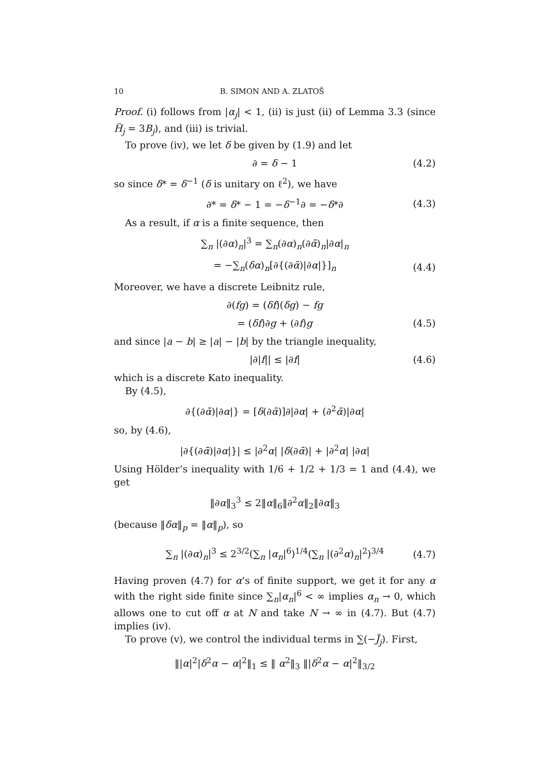10 B. SIMON AND A. ZLATOŠ
Proof. (i) follows from |α<sub>j</sub>| < 1, (ii) is just (ii) of Lemma 3.3 (since H̃<sub>j</sub> = 3B<sub>j</sub>), and (iii) is trivial.
To prove (iv), we let δ be given by (1.9) and let
∂ = δ − 1 (4.2)
so since δ* = δ<sup>−1</sup> (δ is unitary on ℓ<sup>2</sup>), we have
∂* = δ* − 1 = −δ<sup>−1</sup>∂ = −δ*∂ (4.3)
As a result, if α is a finite sequence, then
∑<sub>n</sub> |(∂α)<sub>n</sub>|<sup>3</sup> = ∑<sub>n</sub>(∂α)<sub>n</sub>(∂ᾱ)<sub>n</sub>|∂α|<sub>n</sub>
= −∑<sub>n</sub>(δα)<sub>n</sub>[∂{(∂ᾱ)|∂α|}]<sub>n</sub> (4.4)
Moreover, we have a discrete Leibnitz rule,
∂(fg) = (δf)(δg) − fg
= (δf)∂g + (∂f)g (4.5)
and since |a − b| ≥ |a| − |b| by the triangle inequality,
|∂|f|| ≤ |∂f| (4.6)
which is a discrete Kato inequality.
By (4.5),
∂{(∂ᾱ)|∂α|} = [δ(∂ᾱ)]∂|∂α| + (∂<sup>2</sup>ᾱ)|∂α|
so, by (4.6),
|∂{(∂ᾱ)|∂α|}| ≤ |∂<sup>2</sup>α| |δ(∂ᾱ)| + |∂<sup>2</sup>α| |∂α|
Using Hölder’s inequality with 1/6 + 1/2 + 1/3 = 1 and (4.4), we get
‖∂α‖<sub>3</sub><sup>3</sup> ≤ 2‖α‖<sub>6</sub>‖∂<sup>2</sup>α‖<sub>2</sub>‖∂α‖<sub>3</sub>
(because ‖δα‖<sub>p</sub> = ‖α‖<sub>p</sub>), so
∑<sub>n</sub> |(∂α)<sub>n</sub>|<sup>3</sup> ≤ 2<sup>3/2</sup>(∑<sub>n</sub> |α<sub>n</sub>|<sup>6</sup>)<sup>1/4</sup>(∑<sub>n</sub> |(∂<sup>2</sup>α)<sub>n</sub>|<sup>2</sup>)<sup>3/4</sup> (4.7)
Having proven (4.7) for α’s of finite support, we get it for any α with the right side finite since ∑<sub>n</sub>|α<sub>n</sub>|<sup>6</sup> < ∞ implies α<sub>n</sub> → 0, which allows one to cut off α at N and take N → ∞ in (4.7). But (4.7) implies (iv).
To prove (v), we control the individual terms in ∑(−J̃<sub>j</sub>). First,
‖|α|<sup>2</sup>|δ<sup>2</sup>α − α|<sup>2</sup>‖<sub>1</sub> ≤ ‖ α<sup>2</sup>‖<sub>3</sub> ‖|δ<sup>2</sup>α − α|<sup>2</sup>‖<sub>3/2</sub>